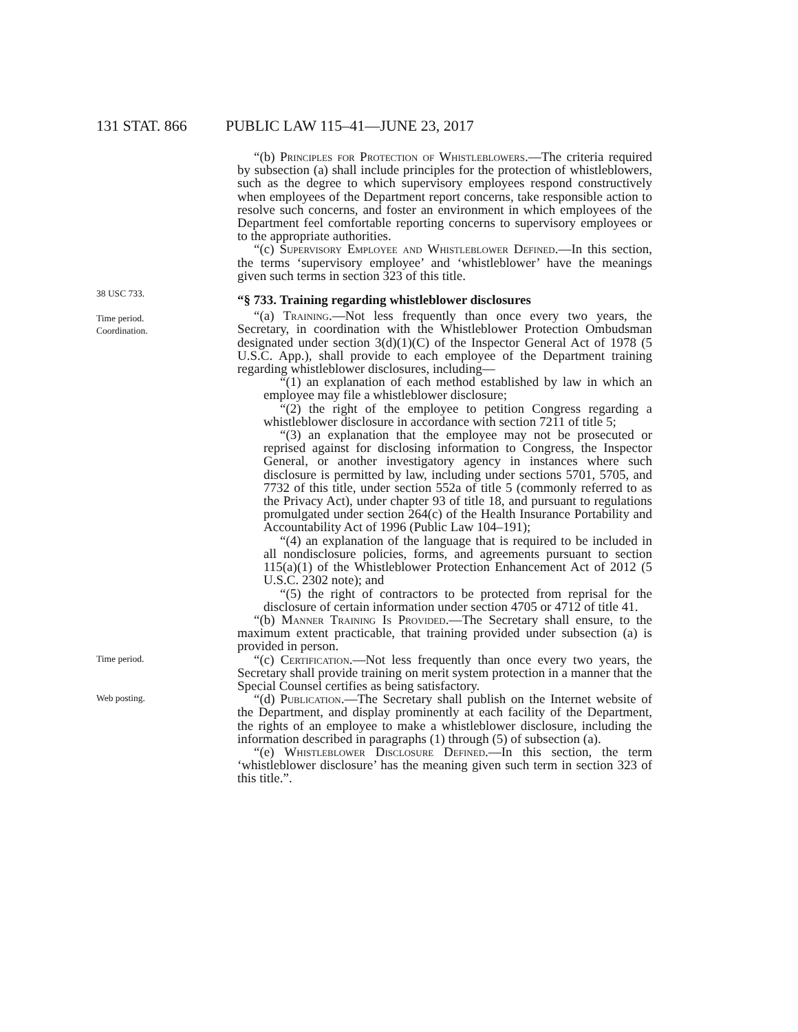131 STAT. 866 PUBLIC LAW 115–41—JUNE 23, 2017
“(b) Principles for Protection of Whistleblowers.—The criteria required by subsection (a) shall include principles for the protection of whistleblowers, such as the degree to which supervisory employees respond constructively when employees of the Department report concerns, take responsible action to resolve such concerns, and foster an environment in which employees of the Department feel comfortable reporting concerns to supervisory employees or to the appropriate authorities.
“(c) Supervisory Employee and Whistleblower Defined.—In this section, the terms ‘supervisory employee’ and ‘whistleblower’ have the meanings given such terms in section 323 of this title.
38 USC 733.
Time period.
Coordination.
“§ 733. Training regarding whistleblower disclosures
“(a) Training.—Not less frequently than once every two years, the Secretary, in coordination with the Whistleblower Protection Ombudsman designated under section 3(d)(1)(C) of the Inspector General Act of 1978 (5 U.S.C. App.), shall provide to each employee of the Department training regarding whistleblower disclosures, including—
“(1) an explanation of each method established by law in which an employee may file a whistleblower disclosure;
“(2) the right of the employee to petition Congress regarding a whistleblower disclosure in accordance with section 7211 of title 5;
“(3) an explanation that the employee may not be prosecuted or reprised against for disclosing information to Congress, the Inspector General, or another investigatory agency in instances where such disclosure is permitted by law, including under sections 5701, 5705, and 7732 of this title, under section 552a of title 5 (commonly referred to as the Privacy Act), under chapter 93 of title 18, and pursuant to regulations promulgated under section 264(c) of the Health Insurance Portability and Accountability Act of 1996 (Public Law 104–191);
“(4) an explanation of the language that is required to be included in all nondisclosure policies, forms, and agreements pursuant to section 115(a)(1) of the Whistleblower Protection Enhancement Act of 2012 (5 U.S.C. 2302 note); and
“(5) the right of contractors to be protected from reprisal for the disclosure of certain information under section 4705 or 4712 of title 41.
“(b) Manner Training Is Provided.—The Secretary shall ensure, to the maximum extent practicable, that training provided under subsection (a) is provided in person.
Time period.
“(c) Certification.—Not less frequently than once every two years, the Secretary shall provide training on merit system protection in a manner that the Special Counsel certifies as being satisfactory.
Web posting.
“(d) Publication.—The Secretary shall publish on the Internet website of the Department, and display prominently at each facility of the Department, the rights of an employee to make a whistleblower disclosure, including the information described in paragraphs (1) through (5) of subsection (a).
“(e) Whistleblower Disclosure Defined.—In this section, the term ‘whistleblower disclosure’ has the meaning given such term in section 323 of this title.”.